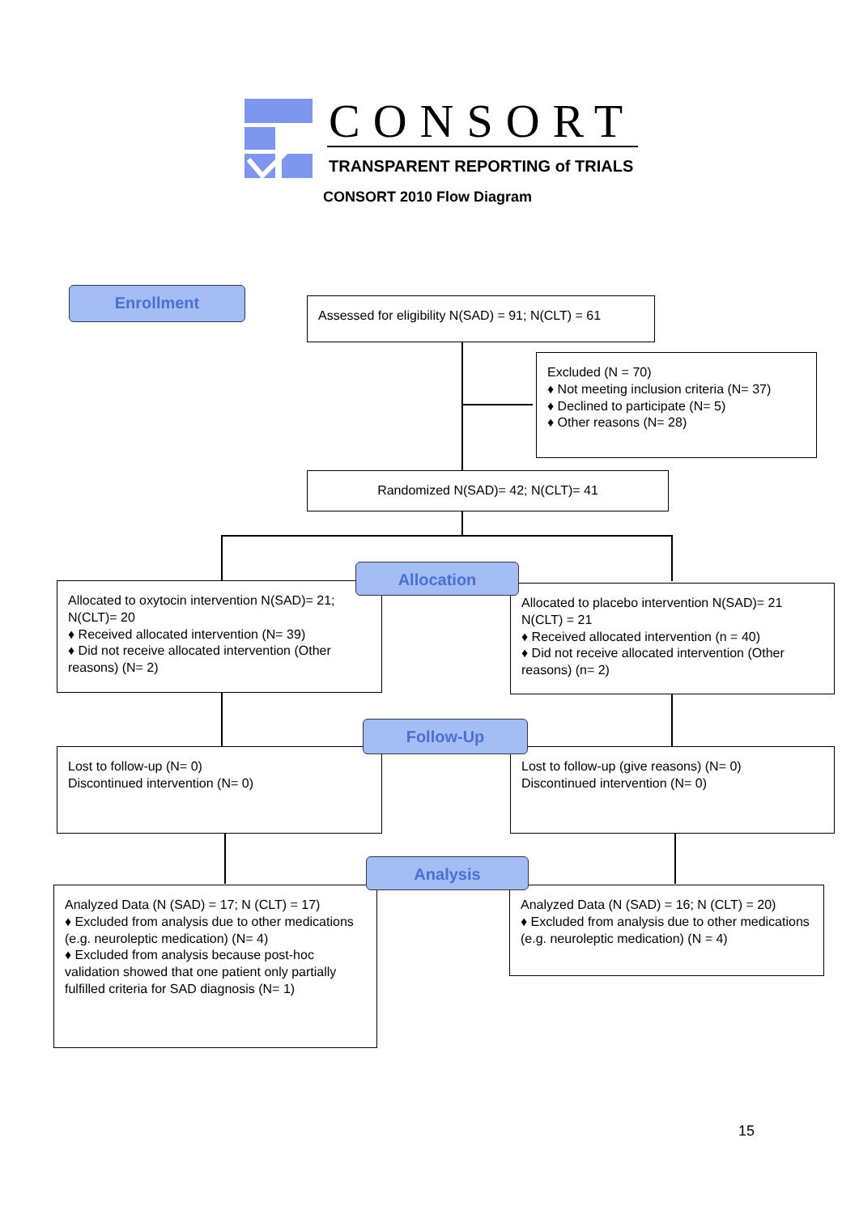CONSORT
TRANSPARENT REPORTING of TRIALS
CONSORT 2010 Flow Diagram
Enrollment
Assessed for eligibility N(SAD) = 91; N(CLT) = 61
Excluded (N = 70)
♦ Not meeting inclusion criteria (N= 37)
♦ Declined to participate (N= 5)
♦ Other reasons (N= 28)
Randomized N(SAD)= 42; N(CLT)= 41
Allocated to oxytocin intervention N(SAD)= 21; N(CLT)= 20
♦ Received allocated intervention (N= 39)
♦ Did not receive allocated intervention (Other reasons) (N= 2)
Allocated to placebo intervention N(SAD)= 21 N(CLT) = 21
♦ Received allocated intervention (n = 40)
♦ Did not receive allocated intervention (Other reasons) (n= 2)
Allocation
Lost to follow-up (N= 0)
Discontinued intervention (N= 0)
Lost to follow-up (give reasons) (N= 0)
Discontinued intervention (N= 0)
Follow-Up
Analyzed Data (N (SAD) = 17; N (CLT) = 17)
♦ Excluded from analysis due to other medications (e.g. neuroleptic medication) (N= 4)
♦ Excluded from analysis because post-hoc validation showed that one patient only partially fulfilled criteria for SAD diagnosis (N= 1)
Analyzed Data (N (SAD) = 16; N (CLT) = 20)
♦ Excluded from analysis due to other medications (e.g. neuroleptic medication) (N = 4)
Analysis
15